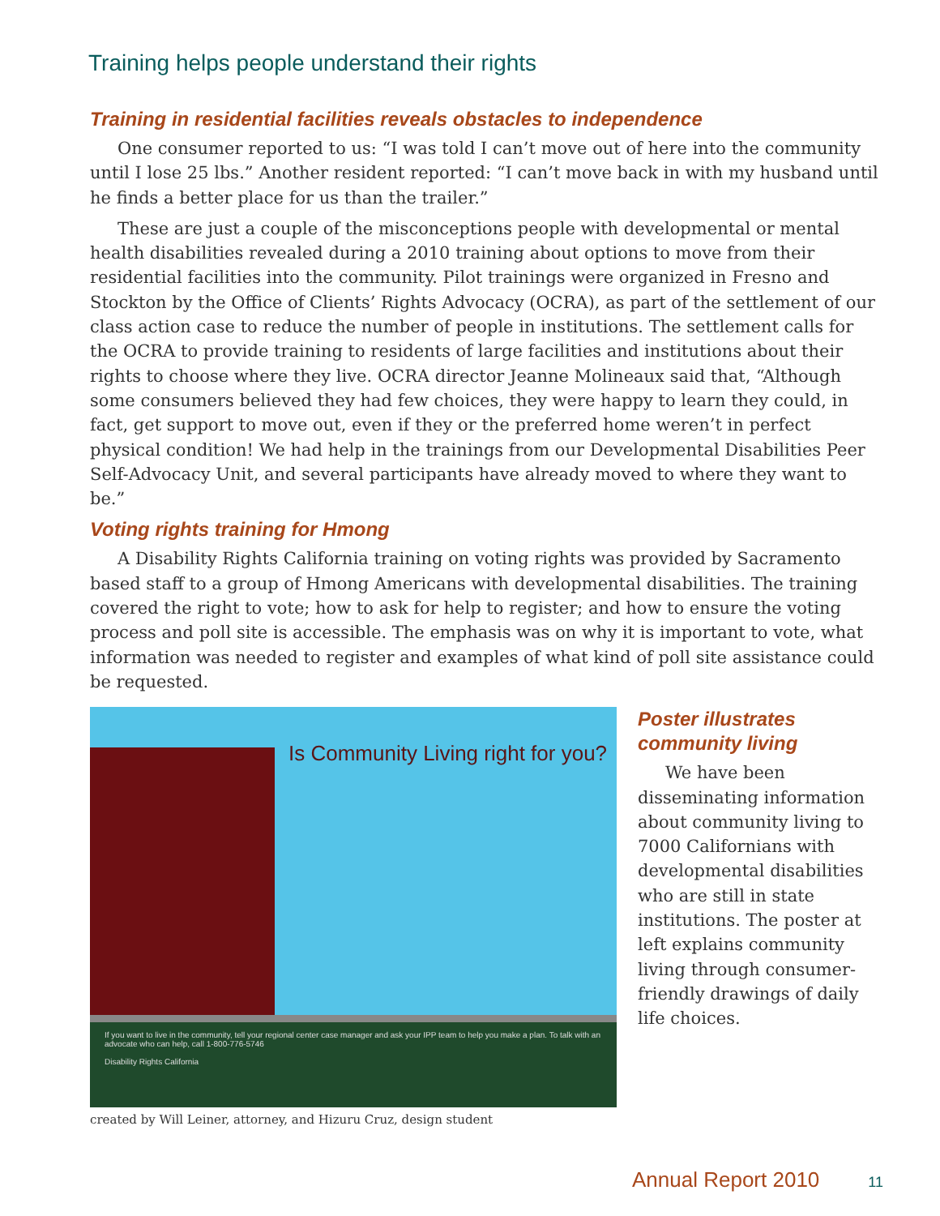Training helps people understand their rights
Training in residential facilities reveals obstacles to independence
One consumer reported to us: “I was told I can’t move out of here into the community until I lose 25 lbs.” Another resident reported: “I can’t move back in with my husband until he finds a better place for us than the trailer.”
These are just a couple of the misconceptions people with developmental or mental health disabilities revealed during a 2010 training about options to move from their residential facilities into the community. Pilot trainings were organized in Fresno and Stockton by the Office of Clients’ Rights Advocacy (OCRA), as part of the settlement of our class action case to reduce the number of people in institutions. The settlement calls for the OCRA to provide training to residents of large facilities and institutions about their rights to choose where they live. OCRA director Jeanne Molineaux said that, “Although some consumers believed they had few choices, they were happy to learn they could, in fact, get support to move out, even if they or the preferred home weren’t in perfect physical condition! We had help in the trainings from our Developmental Disabilities Peer Self-Advocacy Unit, and several participants have already moved to where they want to be.”
Voting rights training for Hmong
A Disability Rights California training on voting rights was provided by Sacramento based staff to a group of Hmong Americans with developmental disabilities. The training covered the right to vote; how to ask for help to register; and how to ensure the voting process and poll site is accessible. The emphasis was on why it is important to vote, what information was needed to register and examples of what kind of poll site assistance could be requested.
Is Community Living right for you?
If you want to live in the community, tell your regional center case manager and ask your IPP team to help you make a plan. To talk with an advocate who can help, call 1-800-776-5746
Disability Rights California
created by Will Leiner, attorney, and Hizuru Cruz, design student
Poster illustrates community living
We have been disseminating information about community living to 7000 Californians with developmental disabilities who are still in state institutions. The poster at left explains community living through consumer-friendly drawings of daily life choices.
Annual Report 2010 11